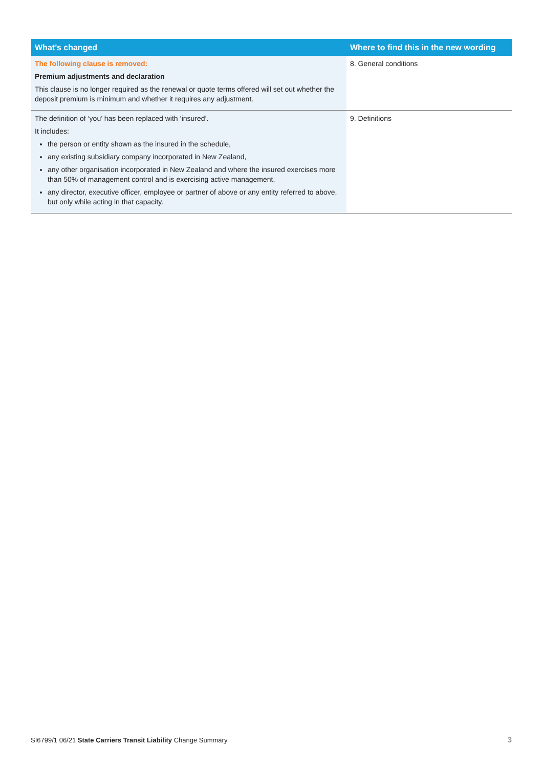| What’s changed | Where to find this in the new wording |
| --- | --- |
| The following clause is removed: Premium adjustments and declaration This clause is no longer required as the renewal or quote terms offered will set out whether the deposit premium is minimum and whether it requires any adjustment. | 8. General conditions |
| The definition of ‘you’ has been replaced with ‘insured’. It includes: the person or entity shown as the insured in the schedule, any existing subsidiary company incorporated in New Zealand, any other organisation incorporated in New Zealand and where the insured exercises more than 50% of management control and is exercising active management, any director, executive officer, employee or partner of above or any entity referred to above, but only while acting in that capacity. | 9. Definitions |
SI6799/1 06/21 State Carriers Transit Liability Change Summary
3